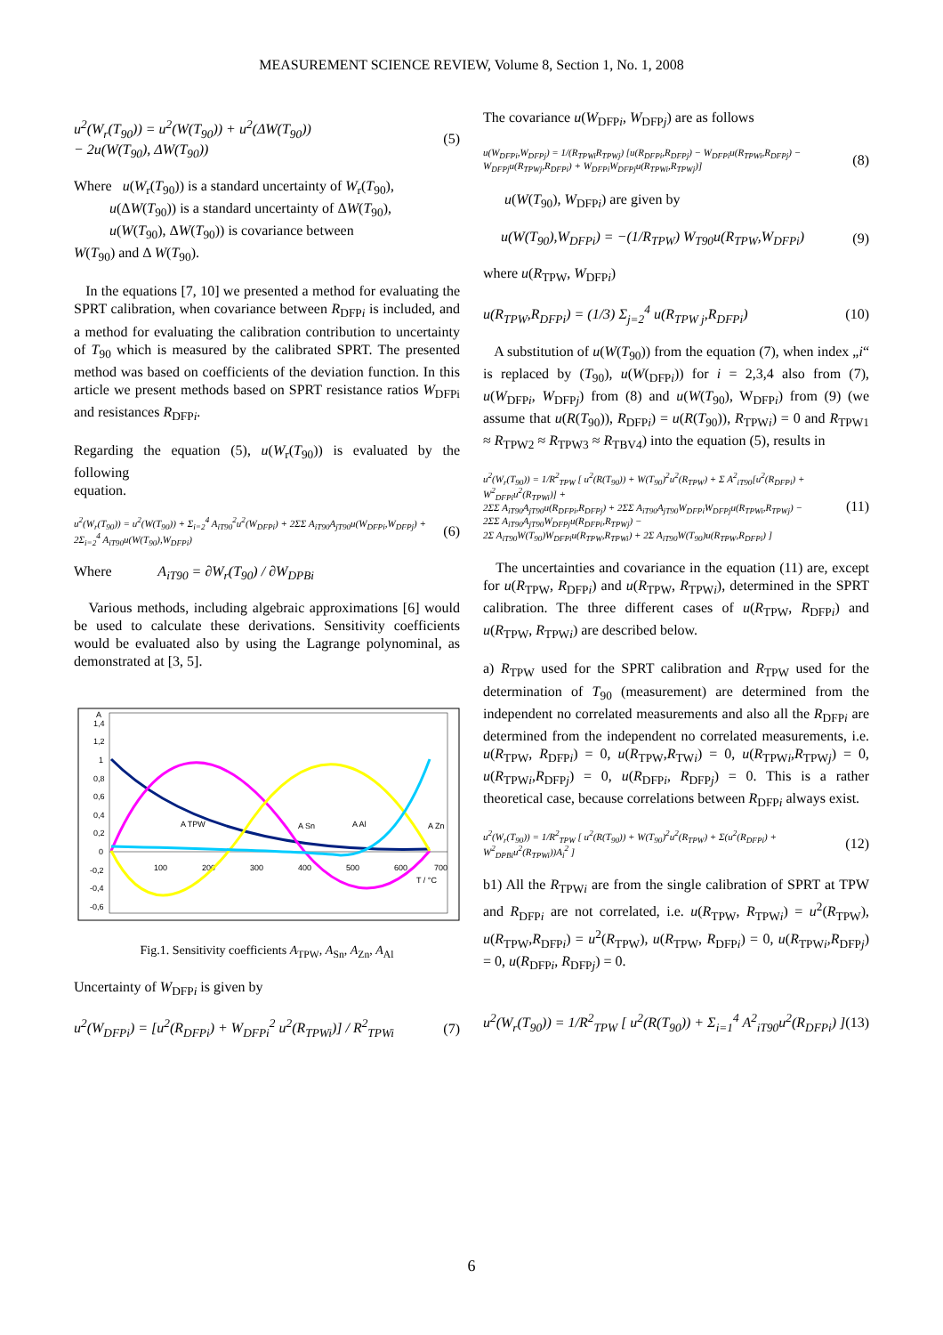MEASUREMENT SCIENCE REVIEW, Volume 8, Section 1, No. 1, 2008
u<sup>2</sup>(W<sub>r</sub>(T<sub>90</sub>)) = u<sup>2</sup>(W(T<sub>90</sub>)) + u<sup>2</sup>(ΔW(T<sub>90</sub>))
− 2u(W(T<sub>90</sub>), ΔW(T<sub>90</sub>))
(5)
Where u(W<sub>r</sub>(T<sub>90</sub>)) is a standard uncertainty of W<sub>r</sub>(T<sub>90</sub>),
u(ΔW(T<sub>90</sub>)) is a standard uncertainty of ΔW(T<sub>90</sub>),
u(W(T<sub>90</sub>), ΔW(T<sub>90</sub>)) is covariance between
W(T<sub>90</sub>) and Δ W(T<sub>90</sub>).
In the equations [7, 10] we presented a method for evaluating the SPRT calibration, when covariance between R<sub>DFPi</sub> is included, and a method for evaluating the calibration contribution to uncertainty of T<sub>90</sub> which is measured by the calibrated SPRT. The presented method was based on coefficients of the deviation function. In this article we present methods based on SPRT resistance ratios W<sub>DFPi</sub> and resistances R<sub>DFPi</sub>.
Regarding the equation (5), u(W<sub>r</sub>(T<sub>90</sub>)) is evaluated by the following
equation.
u<sup>2</sup>(W<sub>r</sub>(T<sub>90</sub>)) = u<sup>2</sup>(W(T<sub>90</sub>)) + Σ<sub>i=2</sub><sup>4</sup> A<sub>iT90</sub><sup>2</sup>u<sup>2</sup>(W<sub>DFPi</sub>) + 2ΣΣ A<sub>iT90</sub>A<sub>jT90</sub>u(W<sub>DFPi</sub>,W<sub>DFPj</sub>) +
2Σ<sub>i=2</sub><sup>4</sup> A<sub>iT90</sub>u(W(T<sub>90</sub>),W<sub>DFPi</sub>)
(6)
Where A<sub>iT90</sub> = ∂W<sub>r</sub>(T<sub>90</sub>) / ∂W<sub>DPBi</sub>
Various methods, including algebraic approximations [6] would be used to calculate these derivations. Sensitivity coefficients would be evaluated also by using the Lagrange polynominal, as demonstrated at [3, 5].
A
1,4
1,2
1
0,8
0,6
0,4
0,2
0
-0,2
-0,4
-0,6
100
200
300
400
500
600
700
T / °C
A TPW
A Sn
A Al
A Zn
Fig.1. Sensitivity coefficients A<sub>TPW</sub>, A<sub>Sn</sub>, A<sub>Zn</sub>, A<sub>Al</sub>
Uncertainty of W<sub>DFPi</sub> is given by
u<sup>2</sup>(W<sub>DFPi</sub>) = [u<sup>2</sup>(R<sub>DFPi</sub>) + W<sub>DFPi</sub><sup>2</sup> u<sup>2</sup>(R<sub>TPWi</sub>)] / R<sup>2</sup><sub>TPWi</sub>
(7)
The covariance u(W<sub>DFPi</sub>, W<sub>DFPj</sub>) are as follows
u(W<sub>DFPi</sub>,W<sub>DFPj</sub>) = 1/(R<sub>TPWi</sub>R<sub>TPWj</sub>) [u(R<sub>DFPi</sub>,R<sub>DFPj</sub>) − W<sub>DFPi</sub>u(R<sub>TPWi</sub>,R<sub>DFPj</sub>) − W<sub>DFPj</sub>u(R<sub>TPWj</sub>,R<sub>DFPi</sub>) + W<sub>DFPi</sub>W<sub>DFPj</sub>u(R<sub>TPWi</sub>,R<sub>TPWj</sub>)]
(8)
u(W(T<sub>90</sub>), W<sub>DFPi</sub>) are given by
u(W(T<sub>90</sub>),W<sub>DFPi</sub>) = −(1/R<sub>TPW</sub>) W<sub>T90</sub>u(R<sub>TPW</sub>,W<sub>DFPi</sub>)
(9)
where u(R<sub>TPW</sub>, W<sub>DFPi</sub>)
u(R<sub>TPW</sub>,R<sub>DFPi</sub>) = (1/3) Σ<sub>j=2</sub><sup>4</sup> u(R<sub>TPW j</sub>,R<sub>DFPi</sub>)
(10)
A substitution of u(W(T<sub>90</sub>)) from the equation (7), when index „i“ is replaced by (T<sub>90</sub>), u(W(<sub>DFPi</sub>)) for i = 2,3,4 also from (7), u(W<sub>DFPi</sub>, W<sub>DFPj</sub>) from (8) and u(W(T<sub>90</sub>), W<sub>DFPi</sub>) from (9) (we assume that u(R(T<sub>90</sub>)), R<sub>DFPi</sub>) = u(R(T<sub>90</sub>)), R<sub>TPWi</sub>) = 0 and R<sub>TPW1</sub> ≈ R<sub>TPW2</sub> ≈ R<sub>TPW3</sub> ≈ R<sub>TBV4</sub>) into the equation (5), results in
u<sup>2</sup>(W<sub>r</sub>(T<sub>90</sub>)) = 1/R<sup>2</sup><sub>TPW</sub> [ u<sup>2</sup>(R(T<sub>90</sub>)) + W(T<sub>90</sub>)<sup>2</sup>u<sup>2</sup>(R<sub>TPW</sub>) + Σ A<sup>2</sup><sub>iT90</sub>[u<sup>2</sup>(R<sub>DFPi</sub>) + W<sup>2</sup><sub>DFPi</sub>u<sup>2</sup>(R<sub>TPWi</sub>)] +
2ΣΣ A<sub>iT90</sub>A<sub>jT90</sub>u(R<sub>DFPi</sub>,R<sub>DFPj</sub>) + 2ΣΣ A<sub>iT90</sub>A<sub>jT90</sub>W<sub>DFPi</sub>W<sub>DFPj</sub>u(R<sub>TPWi</sub>,R<sub>TPWj</sub>) −
2ΣΣ A<sub>iT90</sub>A<sub>jT90</sub>W<sub>DFPj</sub>u(R<sub>DFPi</sub>,R<sub>TPWj</sub>) −
2Σ A<sub>iT90</sub>W(T<sub>90</sub>)W<sub>DFPi</sub>u(R<sub>TPW</sub>,R<sub>TPWi</sub>) + 2Σ A<sub>iT90</sub>W(T<sub>90</sub>)u(R<sub>TPW</sub>,R<sub>DFPi</sub>) ]
(11)
The uncertainties and covariance in the equation (11) are, except for u(R<sub>TPW</sub>, R<sub>DFPi</sub>) and u(R<sub>TPW</sub>, R<sub>TPWi</sub>), determined in the SPRT calibration. The three different cases of u(R<sub>TPW</sub>, R<sub>DFPi</sub>) and u(R<sub>TPW</sub>, R<sub>TPWi</sub>) are described below.
a) R<sub>TPW</sub> used for the SPRT calibration and R<sub>TPW</sub> used for the determination of T<sub>90</sub> (measurement) are determined from the independent no correlated measurements and also all the R<sub>DFPi</sub> are determined from the independent no correlated measurements, i.e. u(R<sub>TPW</sub>, R<sub>DFPi</sub>) = 0, u(R<sub>TPW</sub>,R<sub>TWi</sub>) = 0, u(R<sub>TPWi</sub>,R<sub>TPWj</sub>) = 0, u(R<sub>TPWi</sub>,R<sub>DFPj</sub>) = 0, u(R<sub>DFPi</sub>, R<sub>DFPj</sub>) = 0. This is a rather theoretical case, because correlations between R<sub>DFPi</sub> always exist.
u<sup>2</sup>(W<sub>r</sub>(T<sub>90</sub>)) = 1/R<sup>2</sup><sub>TPW</sub> [ u<sup>2</sup>(R(T<sub>90</sub>)) + W(T<sub>90</sub>)<sup>2</sup>u<sup>2</sup>(R<sub>TPW</sub>) + Σ(u<sup>2</sup>(R<sub>DFPi</sub>) + W<sup>2</sup><sub>DPBi</sub>u<sup>2</sup>(R<sub>TPWi</sub>))A<sub>i</sub><sup>2</sup> ]
(12)
b1) All the R<sub>TPWi</sub> are from the single calibration of SPRT at TPW and R<sub>DFPi</sub> are not correlated, i.e. u(R<sub>TPW</sub>, R<sub>TPWi</sub>) = u<sup>2</sup>(R<sub>TPW</sub>), u(R<sub>TPW</sub>,R<sub>DFPi</sub>) = u<sup>2</sup>(R<sub>TPW</sub>), u(R<sub>TPW</sub>, R<sub>DFPi</sub>) = 0, u(R<sub>TPWi</sub>,R<sub>DFPj</sub>) = 0, u(R<sub>DFPi</sub>, R<sub>DFPj</sub>) = 0.
u<sup>2</sup>(W<sub>r</sub>(T<sub>90</sub>)) = 1/R<sup>2</sup><sub>TPW</sub> [ u<sup>2</sup>(R(T<sub>90</sub>)) + Σ<sub>i=1</sub><sup>4</sup> A<sup>2</sup><sub>iT90</sub>u<sup>2</sup>(R<sub>DFPi</sub>) ]
(13)
6